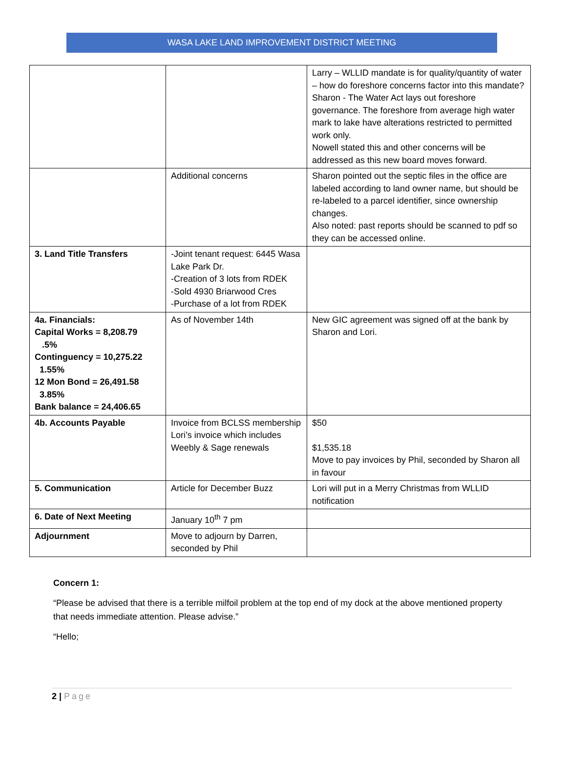WASA LAKE LAND IMPROVEMENT DISTRICT MEETING
| | | Larry – WLLID mandate is for quality/quantity of water – how do foreshore concerns factor into this mandate? Sharon - The Water Act lays out foreshore governance. The foreshore from average high water mark to lake have alterations restricted to permitted work only. Nowell stated this and other concerns will be addressed as this new board moves forward. |
| | Additional concerns | Sharon pointed out the septic files in the office are labeled according to land owner name, but should be re-labeled to a parcel identifier, since ownership changes. Also noted: past reports should be scanned to pdf so they can be accessed online. |
| 3. Land Title Transfers | -Joint tenant request: 6445 Wasa Lake Park Dr. -Creation of 3 lots from RDEK -Sold 4930 Briarwood Cres -Purchase of a lot from RDEK | |
| 4a. Financials: Capital Works = 8,208.79 .5% Continguency = 10,275.22 1.55% 12 Mon Bond = 26,491.58 3.85% Bank balance = 24,406.65 | As of November 14th | New GIC agreement was signed off at the bank by Sharon and Lori. |
| 4b. Accounts Payable | Invoice from BCLSS membership Lori’s invoice which includes Weebly & Sage renewals | $50 $1,535.18 Move to pay invoices by Phil, seconded by Sharon all in favour |
| 5. Communication | Article for December Buzz | Lori will put in a Merry Christmas from WLLID notification |
| 6. Date of Next Meeting | January 10<sup>th</sup> 7 pm | |
| Adjournment | Move to adjourn by Darren, seconded by Phil | |
Concern 1:
“Please be advised that there is a terrible milfoil problem at the top end of my dock at the above mentioned property that needs immediate attention. Please advise.”
“Hello;
2 | Page